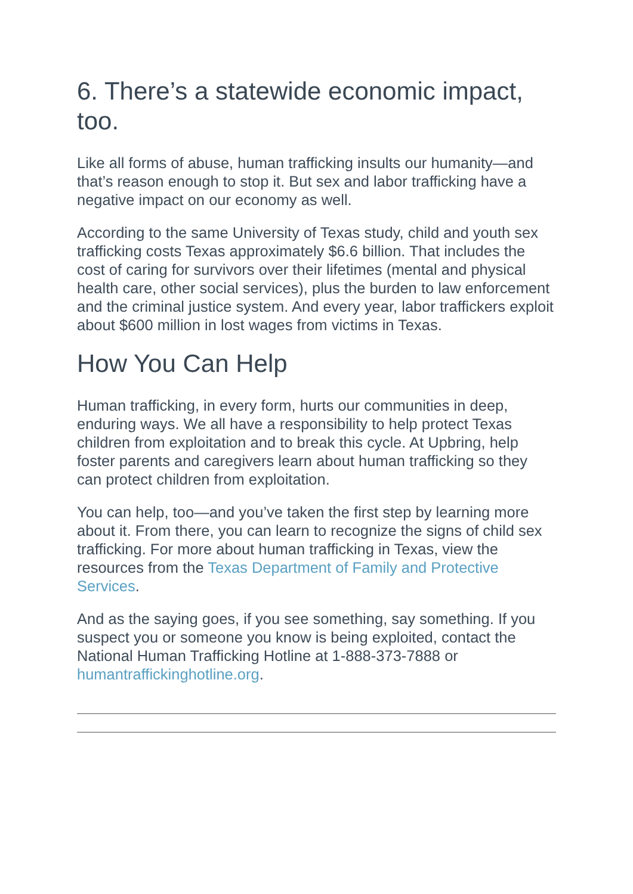6. There’s a statewide economic impact, too.
Like all forms of abuse, human trafficking insults our humanity—and that’s reason enough to stop it. But sex and labor trafficking have a negative impact on our economy as well.
According to the same University of Texas study, child and youth sex trafficking costs Texas approximately $6.6 billion. That includes the cost of caring for survivors over their lifetimes (mental and physical health care, other social services), plus the burden to law enforcement and the criminal justice system. And every year, labor traffickers exploit about $600 million in lost wages from victims in Texas.
How You Can Help
Human trafficking, in every form, hurts our communities in deep, enduring ways. We all have a responsibility to help protect Texas children from exploitation and to break this cycle. At Upbring, help foster parents and caregivers learn about human trafficking so they can protect children from exploitation.
You can help, too—and you’ve taken the first step by learning more about it. From there, you can learn to recognize the signs of child sex trafficking. For more about human trafficking in Texas, view the resources from the Texas Department of Family and Protective Services.
And as the saying goes, if you see something, say something. If you suspect you or someone you know is being exploited, contact the National Human Trafficking Hotline at 1-888-373-7888 or humantraffickinghotline.org.